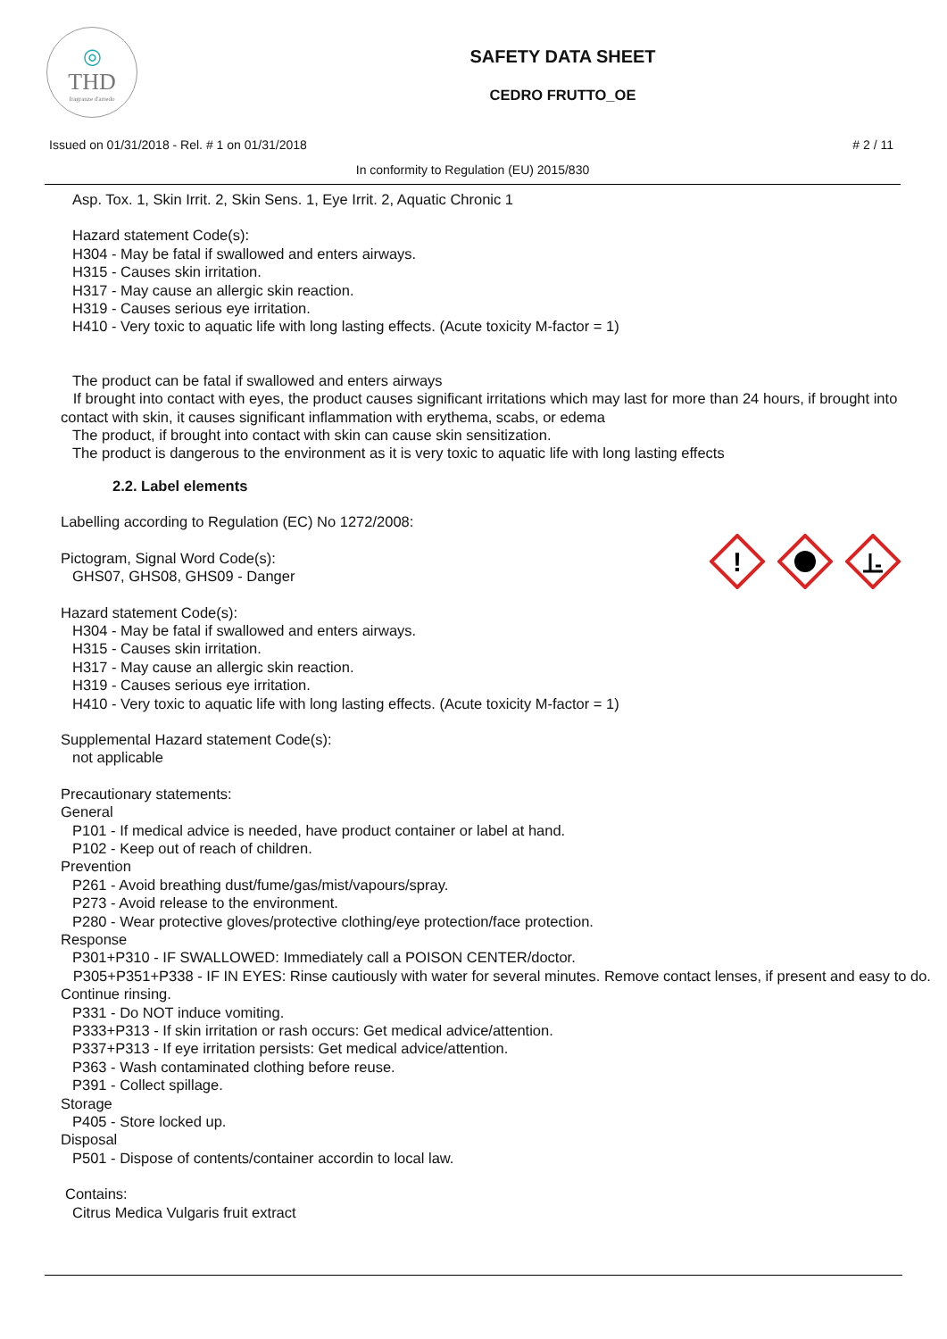◎
THD
fragranze d'arredo
SAFETY DATA SHEET
CEDRO FRUTTO_OE
Issued on 01/31/2018 - Rel. # 1 on 01/31/2018 # 2 / 11
In conformity to Regulation (EU) 2015/830
!
Asp. Tox. 1, Skin Irrit. 2, Skin Sens. 1, Eye Irrit. 2, Aquatic Chronic 1
Hazard statement Code(s):
H304 - May be fatal if swallowed and enters airways.
H315 - Causes skin irritation.
H317 - May cause an allergic skin reaction.
H319 - Causes serious eye irritation.
H410 - Very toxic to aquatic life with long lasting effects. (Acute toxicity M-factor = 1)
The product can be fatal if swallowed and enters airways
If brought into contact with eyes, the product causes significant irritations which may last for more than 24 hours, if brought into contact with skin, it causes significant inflammation with erythema, scabs, or edema
The product, if brought into contact with skin can cause skin sensitization.
The product is dangerous to the environment as it is very toxic to aquatic life with long lasting effects
2.2. Label elements
Labelling according to Regulation (EC) No 1272/2008:
Pictogram, Signal Word Code(s):
GHS07, GHS08, GHS09 - Danger
Hazard statement Code(s):
H304 - May be fatal if swallowed and enters airways.
H315 - Causes skin irritation.
H317 - May cause an allergic skin reaction.
H319 - Causes serious eye irritation.
H410 - Very toxic to aquatic life with long lasting effects. (Acute toxicity M-factor = 1)
Supplemental Hazard statement Code(s):
not applicable
Precautionary statements:
General
P101 - If medical advice is needed, have product container or label at hand.
P102 - Keep out of reach of children.
Prevention
P261 - Avoid breathing dust/fume/gas/mist/vapours/spray.
P273 - Avoid release to the environment.
P280 - Wear protective gloves/protective clothing/eye protection/face protection.
Response
P301+P310 - IF SWALLOWED: Immediately call a POISON CENTER/doctor.
P305+P351+P338 - IF IN EYES: Rinse cautiously with water for several minutes. Remove contact lenses, if present and easy to do. Continue rinsing.
P331 - Do NOT induce vomiting.
P333+P313 - If skin irritation or rash occurs: Get medical advice/attention.
P337+P313 - If eye irritation persists: Get medical advice/attention.
P363 - Wash contaminated clothing before reuse.
P391 - Collect spillage.
Storage
P405 - Store locked up.
Disposal
P501 - Dispose of contents/container accordin to local law.
Contains:
Citrus Medica Vulgaris fruit extract